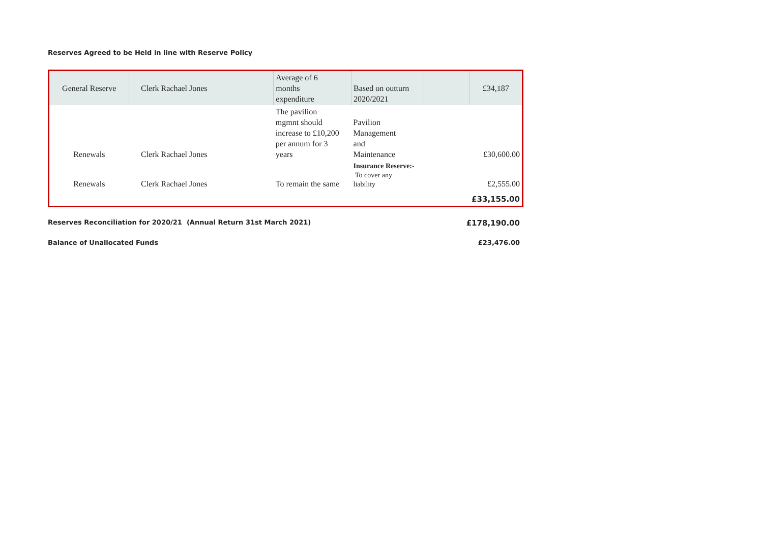Reserves Agreed to be Held in line with Reserve Policy
| General Reserve | Clerk Rachael Jones | | Average of 6 months expenditure | Based on outturn 2020/2021 | | £34,187 |
| Renewals | Clerk Rachael Jones | | The pavilion mgmnt should increase to £10,200 per annum for 3 years | Pavilion Management and Maintenance | | £30,600.00 |
| Renewals | Clerk Rachael Jones | | To remain the same | Insurance Reserve:- To cover any liability | | £2,555.00 |
| | | | | | | £33,155.00 |
Reserves Reconciliation for 2020/21 (Annual Return 31st March 2021) £178,190.00
Balance of Unallocated Funds £23,476.00